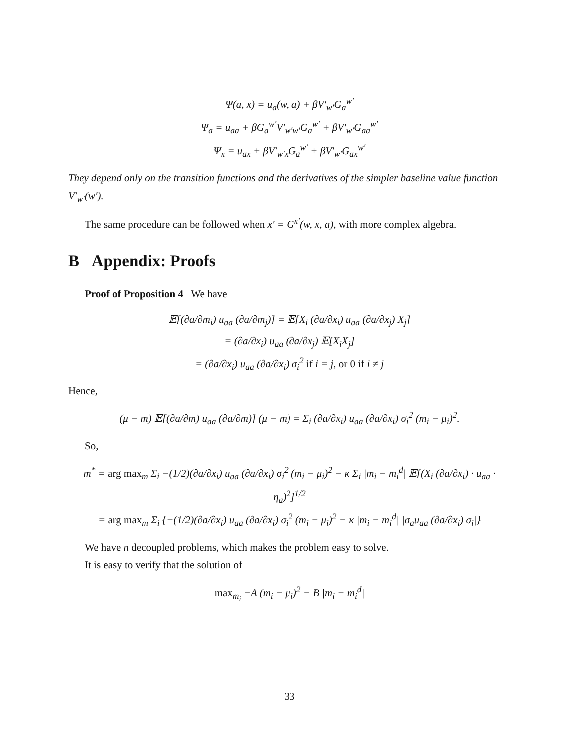Ψ(a, x) = u<sub>a</sub>(w, a) + βV′<sub>w′</sub>G<sub>a</sub><sup>w′</sup>
Ψ<sub>a</sub> = u<sub>aa</sub> + βG<sub>a</sub><sup>w′</sup>V′<sub>w′w′</sub>G<sub>a</sub><sup>w′</sup> + βV′<sub>w′</sub>G<sub>aa</sub><sup>w′</sup>
Ψ<sub>x</sub> = u<sub>ax</sub> + βV′<sub>w′x</sub>G<sub>a</sub><sup>w′</sup> + βV′<sub>w′</sub>G<sub>ax</sub><sup>w′</sup>
They depend only on the transition functions and the derivatives of the simpler baseline value function V′<sub>w′</sub>(w′).
The same procedure can be followed when x′ = G<sup>x′</sup>(w, x, a), with more complex algebra.
B Appendix: Proofs
Proof of Proposition 4 We have
𝔼[(∂a/∂m<sub>i</sub>) u<sub>aa</sub> (∂a/∂m<sub>j</sub>)] = 𝔼[X<sub>i</sub> (∂a/∂x<sub>i</sub>) u<sub>aa</sub> (∂a/∂x<sub>j</sub>) X<sub>j</sub>]
= (∂a/∂x<sub>i</sub>) u<sub>aa</sub> (∂a/∂x<sub>j</sub>) 𝔼[X<sub>i</sub>X<sub>j</sub>]
= (∂a/∂x<sub>i</sub>) u<sub>aa</sub> (∂a/∂x<sub>i</sub>) σ<sub>i</sub><sup>2</sup> if i = j, or 0 if i ≠ j
Hence,
(μ − m) 𝔼[(∂a/∂m) u<sub>aa</sub> (∂a/∂m)] (μ − m) = Σ<sub>i</sub> (∂a/∂x<sub>i</sub>) u<sub>aa</sub> (∂a/∂x<sub>i</sub>) σ<sub>i</sub><sup>2</sup> (m<sub>i</sub> − μ<sub>i</sub>)<sup>2</sup>.
So,
m<sup>*</sup> = arg max<sub>m</sub> Σ<sub>i</sub> −(1/2)(∂a/∂x<sub>i</sub>) u<sub>aa</sub> (∂a/∂x<sub>i</sub>) σ<sub>i</sub><sup>2</sup> (m<sub>i</sub> − μ<sub>i</sub>)<sup>2</sup> − κ Σ<sub>i</sub> |m<sub>i</sub> − m<sub>i</sub><sup>d</sup>| 𝔼[(X<sub>i</sub> (∂a/∂x<sub>i</sub>) · u<sub>aa</sub> · η<sub>a</sub>)<sup>2</sup>]<sup>1/2</sup>
= arg max<sub>m</sub> Σ<sub>i</sub> {−(1/2)(∂a/∂x<sub>i</sub>) u<sub>aa</sub> (∂a/∂x<sub>i</sub>) σ<sub>i</sub><sup>2</sup> (m<sub>i</sub> − μ<sub>i</sub>)<sup>2</sup> − κ |m<sub>i</sub> − m<sub>i</sub><sup>d</sup>| |σ<sub>a</sub>u<sub>aa</sub> (∂a/∂x<sub>i</sub>) σ<sub>i</sub>|}
We have n decoupled problems, which makes the problem easy to solve.
It is easy to verify that the solution of
max<sub>m<sub>i</sub></sub> −A (m<sub>i</sub> − μ<sub>i</sub>)<sup>2</sup> − B |m<sub>i</sub> − m<sub>i</sub><sup>d</sup>|
33